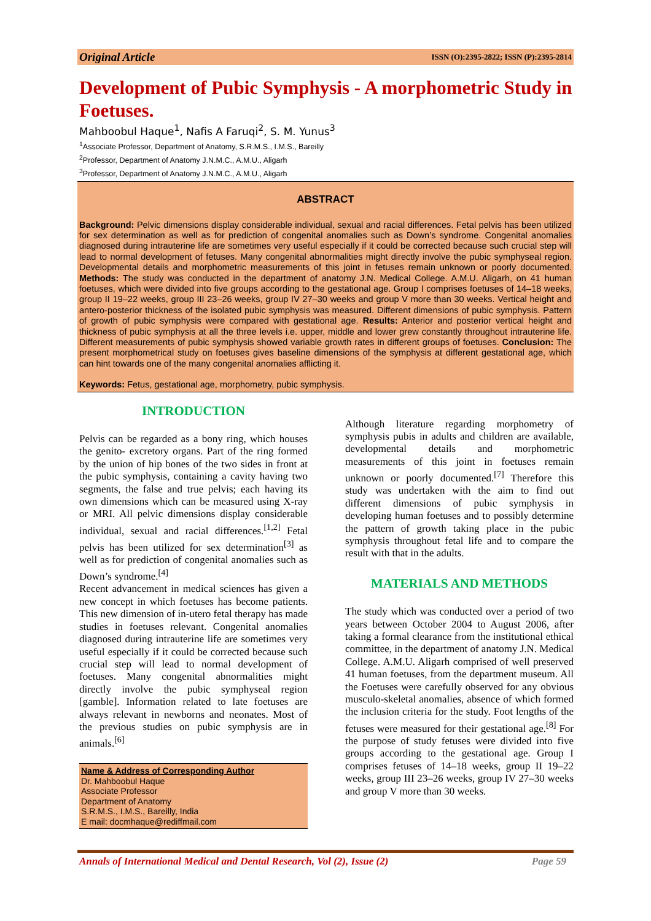Original Article ISSN (O):2395-2822; ISSN (P):2395-2814
Development of Pubic Symphysis - A morphometric Study in Foetuses.
Mahboobul Haque<sup>1</sup>, Nafis A Faruqi<sup>2</sup>, S. M. Yunus<sup>3</sup>
<sup>1</sup> Associate Professor, Department of Anatomy, S.R.M.S., I.M.S., Bareilly
<sup>2</sup> Professor, Department of Anatomy J.N.M.C., A.M.U., Aligarh
<sup>3</sup> Professor, Department of Anatomy J.N.M.C., A.M.U., Aligarh
ABSTRACT
Background: Pelvic dimensions display considerable individual, sexual and racial differences. Fetal pelvis has been utilized for sex determination as well as for prediction of congenital anomalies such as Down’s syndrome. Congenital anomalies diagnosed during intrauterine life are sometimes very useful especially if it could be corrected because such crucial step will lead to normal development of fetuses. Many congenital abnormalities might directly involve the pubic symphyseal region. Developmental details and morphometric measurements of this joint in fetuses remain unknown or poorly documented. Methods: The study was conducted in the department of anatomy J.N. Medical College. A.M.U. Aligarh, on 41 human foetuses, which were divided into five groups according to the gestational age. Group I comprises foetuses of 14–18 weeks, group II 19–22 weeks, group III 23–26 weeks, group IV 27–30 weeks and group V more than 30 weeks. Vertical height and antero-posterior thickness of the isolated pubic symphysis was measured. Different dimensions of pubic symphysis. Pattern of growth of pubic symphysis were compared with gestational age. Results: Anterior and posterior vertical height and thickness of pubic symphysis at all the three levels i.e. upper, middle and lower grew constantly throughout intrauterine life. Different measurements of pubic symphysis showed variable growth rates in different groups of foetuses. Conclusion: The present morphometrical study on foetuses gives baseline dimensions of the symphysis at different gestational age, which can hint towards one of the many congenital anomalies afflicting it.
Keywords: Fetus, gestational age, morphometry, pubic symphysis.
INTRODUCTION
Pelvis can be regarded as a bony ring, which houses the genito- excretory organs. Part of the ring formed by the union of hip bones of the two sides in front at the pubic symphysis, containing a cavity having two segments, the false and true pelvis; each having its own dimensions which can be measured using X-ray or MRI. All pelvic dimensions display considerable individual, sexual and racial differences.<sup>[1,2]</sup> Fetal pelvis has been utilized for sex determination<sup>[3]</sup> as well as for prediction of congenital anomalies such as Down’s syndrome.<sup>[4]</sup>
Recent advancement in medical sciences has given a new concept in which foetuses has become patients. This new dimension of in-utero fetal therapy has made studies in foetuses relevant. Congenital anomalies diagnosed during intrauterine life are sometimes very useful especially if it could be corrected because such crucial step will lead to normal development of foetuses. Many congenital abnormalities might directly involve the pubic symphyseal region [gamble]. Information related to late foetuses are always relevant in newborns and neonates. Most of the previous studies on pubic symphysis are in animals.<sup>[6]</sup>
Name & Address of Corresponding Author
Dr. Mahboobul Haque
Associate Professor
Department of Anatomy
S.R.M.S., I.M.S., Bareilly, India
E mail: docmhaque@rediffmail.com
Although literature regarding morphometry of symphysis pubis in adults and children are available, developmental details and morphometric measurements of this joint in foetuses remain unknown or poorly documented.<sup>[7]</sup> Therefore this study was undertaken with the aim to find out different dimensions of pubic symphysis in developing human foetuses and to possibly determine the pattern of growth taking place in the pubic symphysis throughout fetal life and to compare the result with that in the adults.
MATERIALS AND METHODS
The study which was conducted over a period of two years between October 2004 to August 2006, after taking a formal clearance from the institutional ethical committee, in the department of anatomy J.N. Medical College. A.M.U. Aligarh comprised of well preserved 41 human foetuses, from the department museum. All the Foetuses were carefully observed for any obvious musculo-skeletal anomalies, absence of which formed the inclusion criteria for the study. Foot lengths of the fetuses were measured for their gestational age.<sup>[8]</sup> For the purpose of study fetuses were divided into five groups according to the gestational age. Group I comprises fetuses of 14–18 weeks, group II 19–22 weeks, group III 23–26 weeks, group IV 27–30 weeks and group V more than 30 weeks.
Annals of International Medical and Dental Research, Vol (2), Issue (2) Page 59